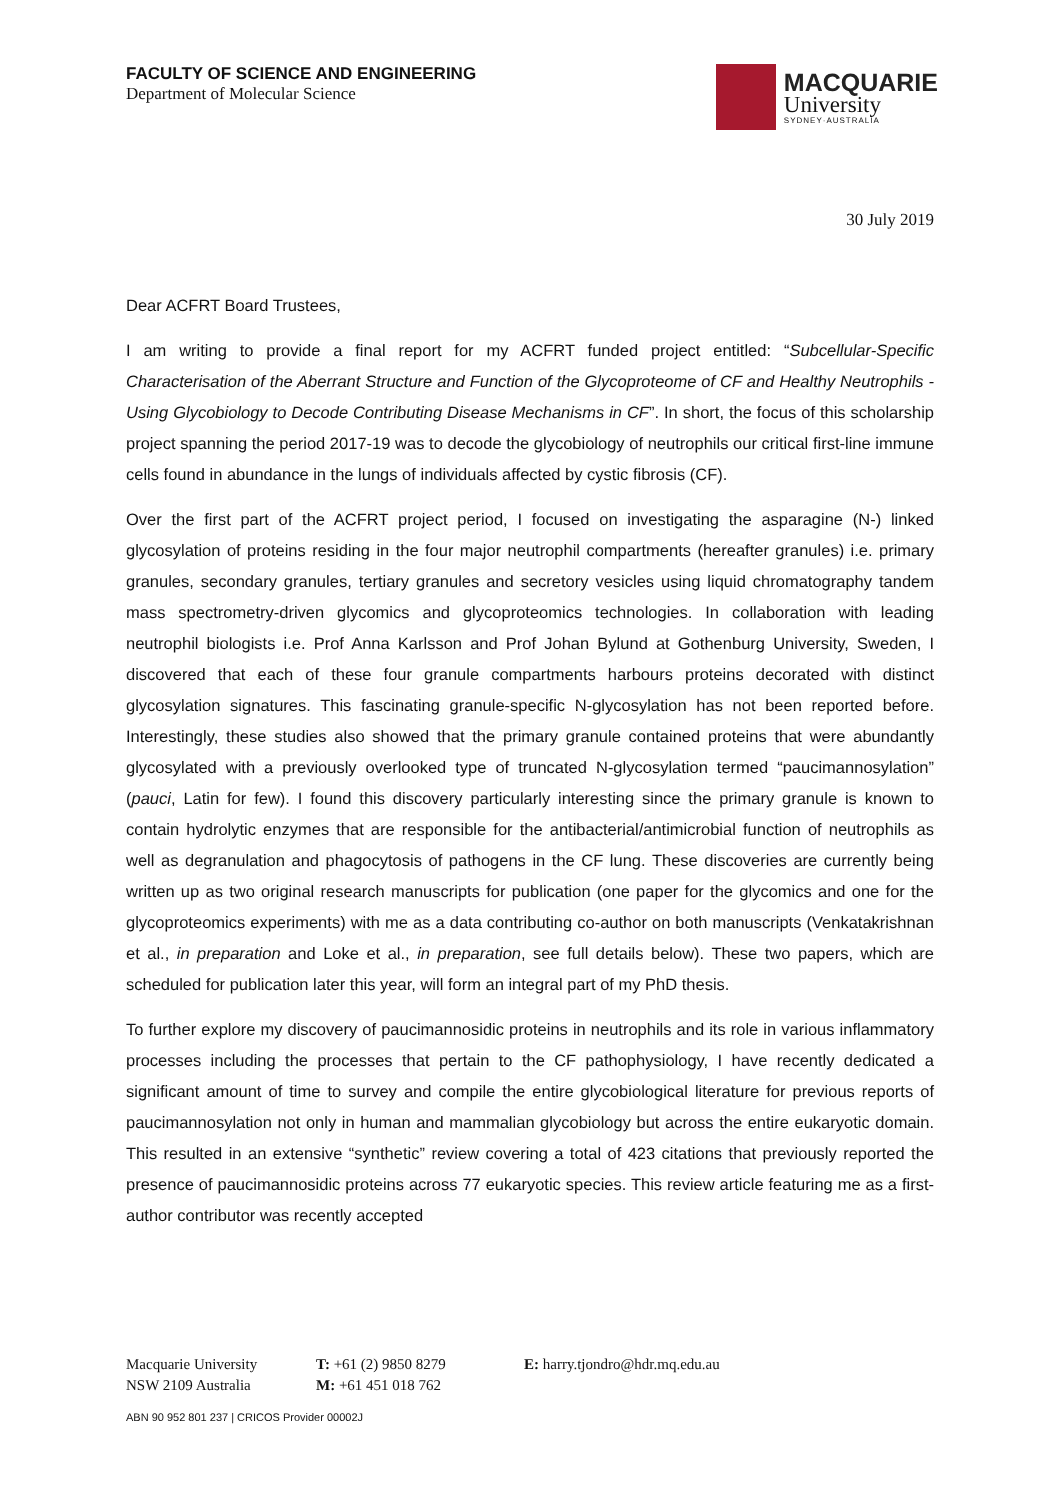FACULTY OF SCIENCE AND ENGINEERING
Department of Molecular Science
MACQUARIE
University
SYDNEY·AUSTRALIA
30 July 2019
Dear ACFRT Board Trustees,
I am writing to provide a final report for my ACFRT funded project entitled: “Subcellular-Specific Characterisation of the Aberrant Structure and Function of the Glycoproteome of CF and Healthy Neutrophils - Using Glycobiology to Decode Contributing Disease Mechanisms in CF”. In short, the focus of this scholarship project spanning the period 2017-19 was to decode the glycobiology of neutrophils our critical first-line immune cells found in abundance in the lungs of individuals affected by cystic fibrosis (CF).
Over the first part of the ACFRT project period, I focused on investigating the asparagine (N-) linked glycosylation of proteins residing in the four major neutrophil compartments (hereafter granules) i.e. primary granules, secondary granules, tertiary granules and secretory vesicles using liquid chromatography tandem mass spectrometry-driven glycomics and glycoproteomics technologies. In collaboration with leading neutrophil biologists i.e. Prof Anna Karlsson and Prof Johan Bylund at Gothenburg University, Sweden, I discovered that each of these four granule compartments harbours proteins decorated with distinct glycosylation signatures. This fascinating granule-specific N-glycosylation has not been reported before. Interestingly, these studies also showed that the primary granule contained proteins that were abundantly glycosylated with a previously overlooked type of truncated N-glycosylation termed “paucimannosylation” (pauci, Latin for few). I found this discovery particularly interesting since the primary granule is known to contain hydrolytic enzymes that are responsible for the antibacterial/antimicrobial function of neutrophils as well as degranulation and phagocytosis of pathogens in the CF lung. These discoveries are currently being written up as two original research manuscripts for publication (one paper for the glycomics and one for the glycoproteomics experiments) with me as a data contributing co-author on both manuscripts (Venkatakrishnan et al., in preparation and Loke et al., in preparation, see full details below). These two papers, which are scheduled for publication later this year, will form an integral part of my PhD thesis.
To further explore my discovery of paucimannosidic proteins in neutrophils and its role in various inflammatory processes including the processes that pertain to the CF pathophysiology, I have recently dedicated a significant amount of time to survey and compile the entire glycobiological literature for previous reports of paucimannosylation not only in human and mammalian glycobiology but across the entire eukaryotic domain. This resulted in an extensive “synthetic” review covering a total of 423 citations that previously reported the presence of paucimannosidic proteins across 77 eukaryotic species. This review article featuring me as a first-author contributor was recently accepted
Macquarie University
NSW 2109 Australia
T: +61 (2) 9850 8279
M: +61 451 018 762
E: harry.tjondro@hdr.mq.edu.au
ABN 90 952 801 237 | CRICOS Provider 00002J